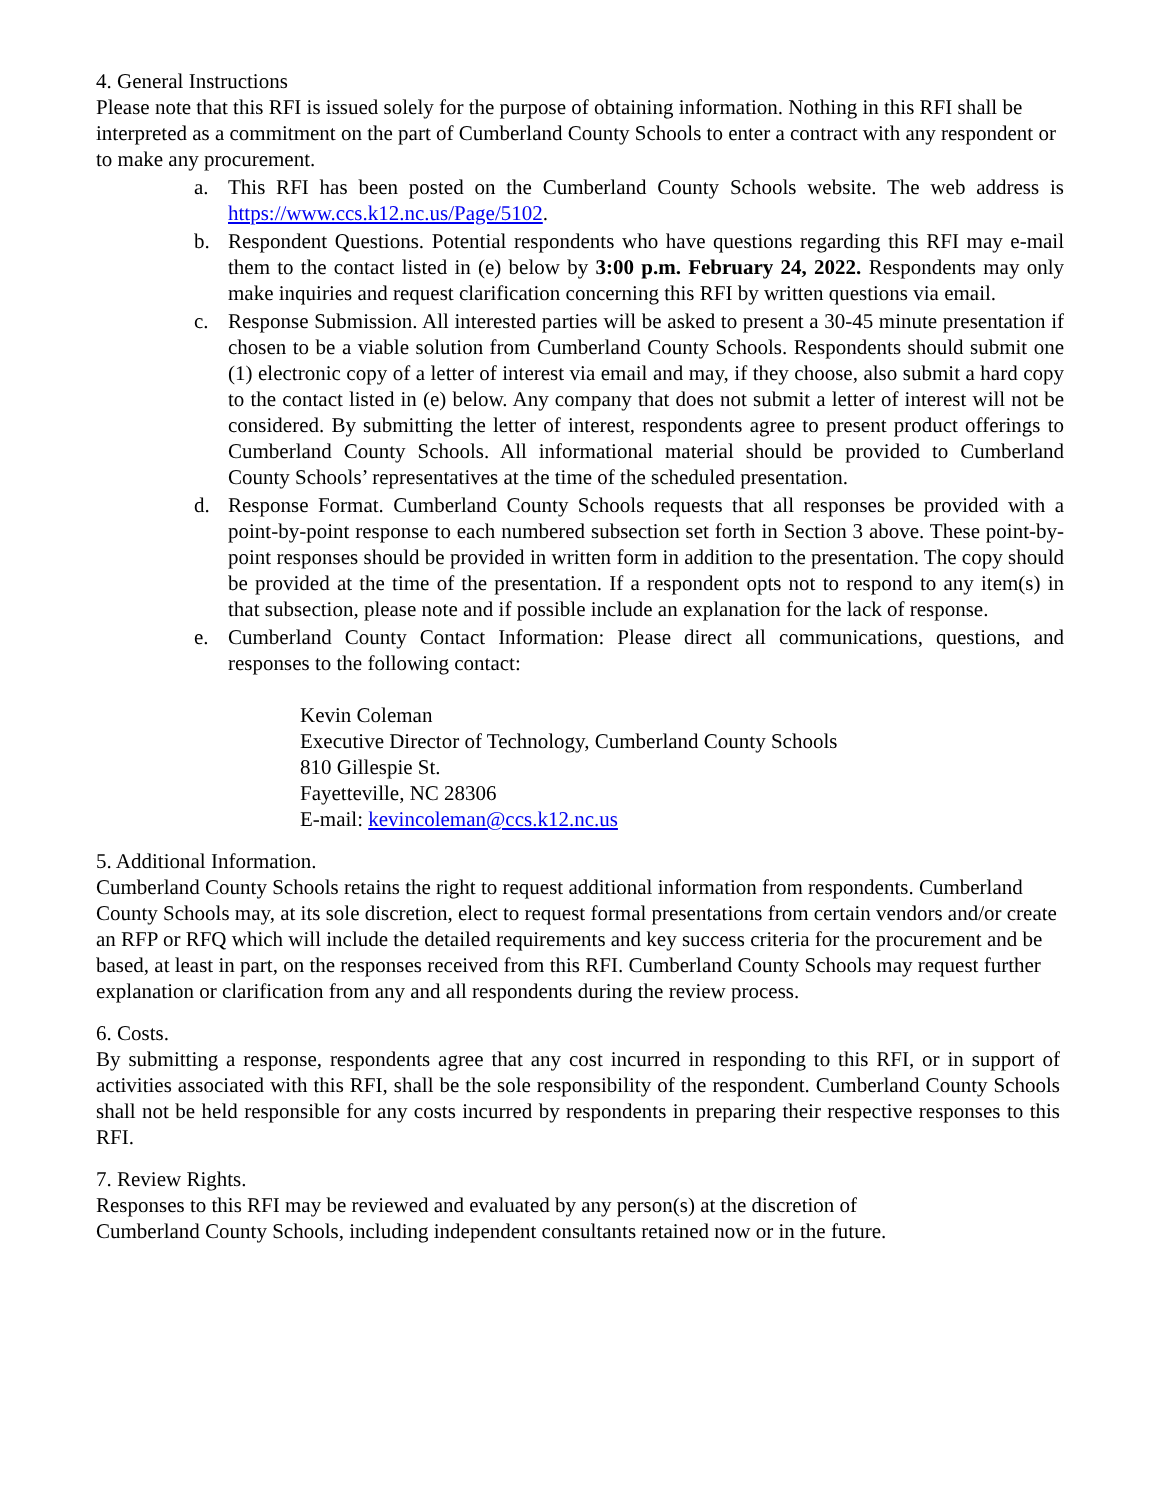4. General Instructions
Please note that this RFI is issued solely for the purpose of obtaining information. Nothing in this RFI shall be interpreted as a commitment on the part of Cumberland County Schools to enter a contract with any respondent or to make any procurement.
a. This RFI has been posted on the Cumberland County Schools website. The web address is https://www.ccs.k12.nc.us/Page/5102.
b. Respondent Questions. Potential respondents who have questions regarding this RFI may e-mail them to the contact listed in (e) below by 3:00 p.m. February 24, 2022. Respondents may only make inquiries and request clarification concerning this RFI by written questions via email.
c. Response Submission. All interested parties will be asked to present a 30-45 minute presentation if chosen to be a viable solution from Cumberland County Schools. Respondents should submit one (1) electronic copy of a letter of interest via email and may, if they choose, also submit a hard copy to the contact listed in (e) below. Any company that does not submit a letter of interest will not be considered. By submitting the letter of interest, respondents agree to present product offerings to Cumberland County Schools. All informational material should be provided to Cumberland County Schools’ representatives at the time of the scheduled presentation.
d. Response Format. Cumberland County Schools requests that all responses be provided with a point-by-point response to each numbered subsection set forth in Section 3 above. These point-by-point responses should be provided in written form in addition to the presentation. The copy should be provided at the time of the presentation. If a respondent opts not to respond to any item(s) in that subsection, please note and if possible include an explanation for the lack of response.
e. Cumberland County Contact Information: Please direct all communications, questions, and responses to the following contact:
Kevin Coleman
Executive Director of Technology, Cumberland County Schools
810 Gillespie St.
Fayetteville, NC 28306
E-mail: kevincoleman@ccs.k12.nc.us
5. Additional Information.
Cumberland County Schools retains the right to request additional information from respondents. Cumberland County Schools may, at its sole discretion, elect to request formal presentations from certain vendors and/or create an RFP or RFQ which will include the detailed requirements and key success criteria for the procurement and be based, at least in part, on the responses received from this RFI. Cumberland County Schools may request further explanation or clarification from any and all respondents during the review process.
6. Costs.
By submitting a response, respondents agree that any cost incurred in responding to this RFI, or in support of activities associated with this RFI, shall be the sole responsibility of the respondent. Cumberland County Schools shall not be held responsible for any costs incurred by respondents in preparing their respective responses to this RFI.
7. Review Rights.
Responses to this RFI may be reviewed and evaluated by any person(s) at the discretion of
Cumberland County Schools, including independent consultants retained now or in the future.